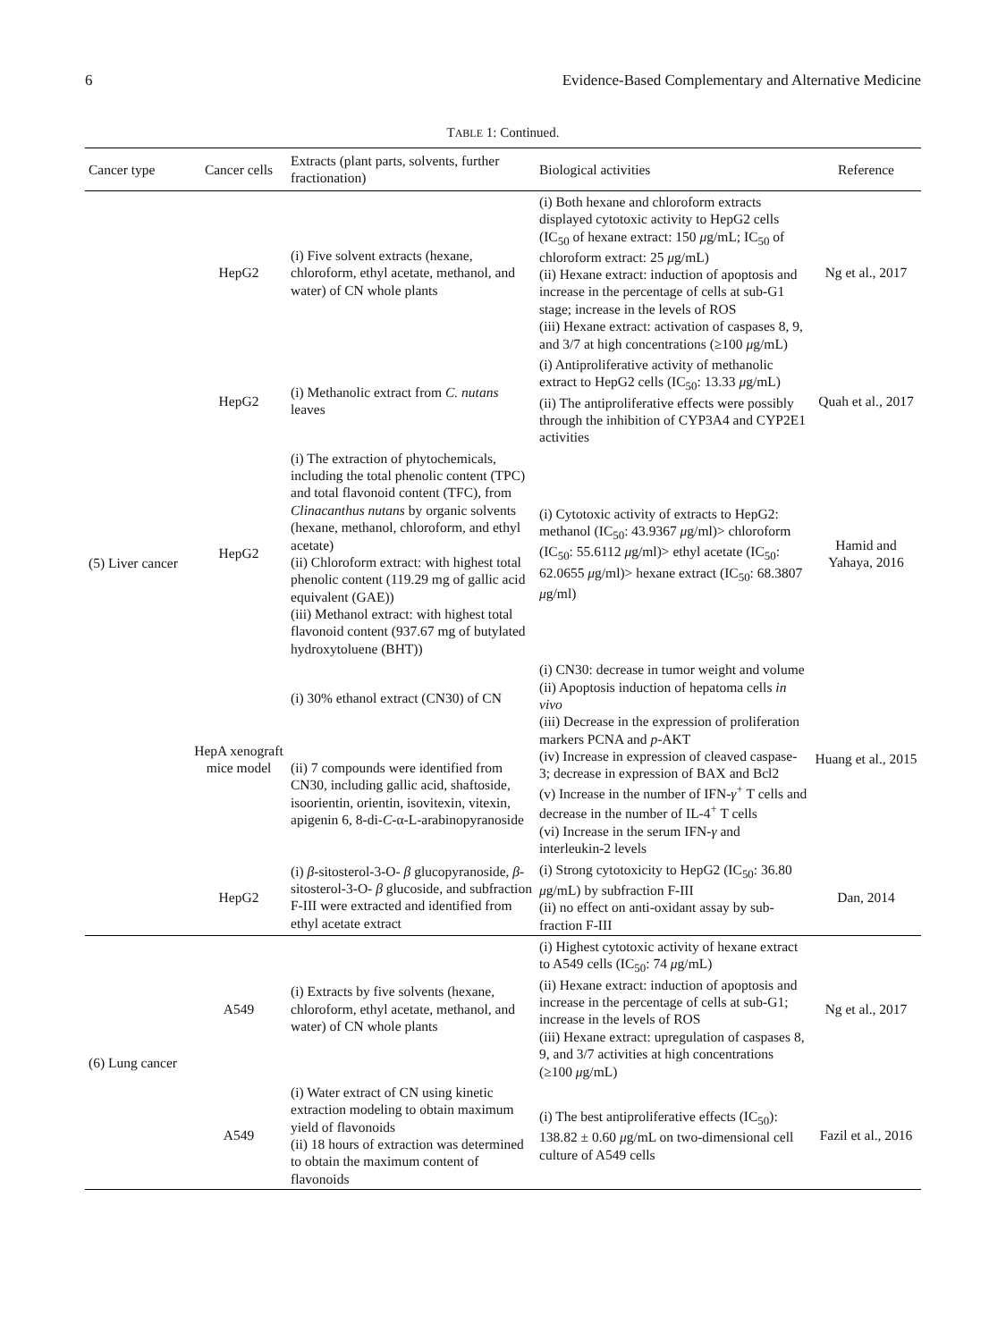6 Evidence-Based Complementary and Alternative Medicine
TABLE 1: Continued.
| Cancer type | Cancer cells | Extracts (plant parts, solvents, further fractionation) | Biological activities | Reference |
| --- | --- | --- | --- | --- |
| (5) Liver cancer | HepG2 | (i) Five solvent extracts (hexane, chloroform, ethyl acetate, methanol, and water) of CN whole plants | (i) Both hexane and chloroform extracts displayed cytotoxic activity to HepG2 cells (IC<sub>50</sub> of hexane extract: 150 μ g/mL; IC<sub>50</sub> of chloroform extract: 25 μ g/mL) (ii) Hexane extract: induction of apoptosis and increase in the percentage of cells at sub-G1 stage; increase in the levels of ROS (iii) Hexane extract: activation of caspases 8, 9, and 3/7 at high concentrations (≥100 μ g/mL) | Ng et al., 2017 |
| | HepG2 | (i) Methanolic extract from C. nutans leaves | (i) Antiproliferative activity of methanolic extract to HepG2 cells (IC<sub>50</sub>: 13.33 μ g/mL) (ii) The antiproliferative effects were possibly through the inhibition of CYP3A4 and CYP2E1 activities | Quah et al., 2017 |
| | HepG2 | (i) The extraction of phytochemicals, including the total phenolic content (TPC) and total flavonoid content (TFC), from Clinacanthus nutans by organic solvents (hexane, methanol, chloroform, and ethyl acetate) (ii) Chloroform extract: with highest total phenolic content (119.29 mg of gallic acid equivalent (GAE)) (iii) Methanol extract: with highest total flavonoid content (937.67 mg of butylated hydroxytoluene (BHT)) | (i) Cytotoxic activity of extracts to HepG2: methanol (IC<sub>50</sub>: 43.9367 μ g/ml)> chloroform (IC<sub>50</sub>: 55.6112 μ g/ml)> ethyl acetate (IC<sub>50</sub>: 62.0655 μ g/ml)> hexane extract (IC<sub>50</sub>: 68.3807 μ g/ml) | Hamid and Yahaya, 2016 |
| | HepA xenograft mice model | (i) 30% ethanol extract (CN30) of CN (ii) 7 compounds were identified from CN30, including gallic acid, shaftoside, isoorientin, orientin, isovitexin, vitexin, apigenin 6, 8-di- C -α-L-arabinopyranoside | (i) CN30: decrease in tumor weight and volume (ii) Apoptosis induction of hepatoma cells in vivo (iii) Decrease in the expression of proliferation markers PCNA and p -AKT (iv) Increase in expression of cleaved caspase-3; decrease in expression of BAX and Bcl2 (v) Increase in the number of IFN- γ<sup>+</sup> T cells and decrease in the number of IL-4<sup>+</sup> T cells (vi) Increase in the serum IFN- γ and interleukin-2 levels | Huang et al., 2015 |
| | HepG2 | (i) β -sitosterol-3-O- β glucopyranoside, β -sitosterol-3-O- β glucoside, and subfraction F-III were extracted and identified from ethyl acetate extract | (i) Strong cytotoxicity to HepG2 (IC<sub>50</sub>: 36.80 μ g/mL) by subfraction F-III (ii) no effect on anti-oxidant assay by sub-fraction F-III | Dan, 2014 |
| (6) Lung cancer | A549 | (i) Extracts by five solvents (hexane, chloroform, ethyl acetate, methanol, and water) of CN whole plants | (i) Highest cytotoxic activity of hexane extract to A549 cells (IC<sub>50</sub>: 74 μ g/mL) (ii) Hexane extract: induction of apoptosis and increase in the percentage of cells at sub-G1; increase in the levels of ROS (iii) Hexane extract: upregulation of caspases 8, 9, and 3/7 activities at high concentrations (≥100 μ g/mL) | Ng et al., 2017 |
| | A549 | (i) Water extract of CN using kinetic extraction modeling to obtain maximum yield of flavonoids (ii) 18 hours of extraction was determined to obtain the maximum content of flavonoids | (i) The best antiproliferative effects (IC<sub>50</sub>): 138.82 ± 0.60 μ g/mL on two-dimensional cell culture of A549 cells | Fazil et al., 2016 |